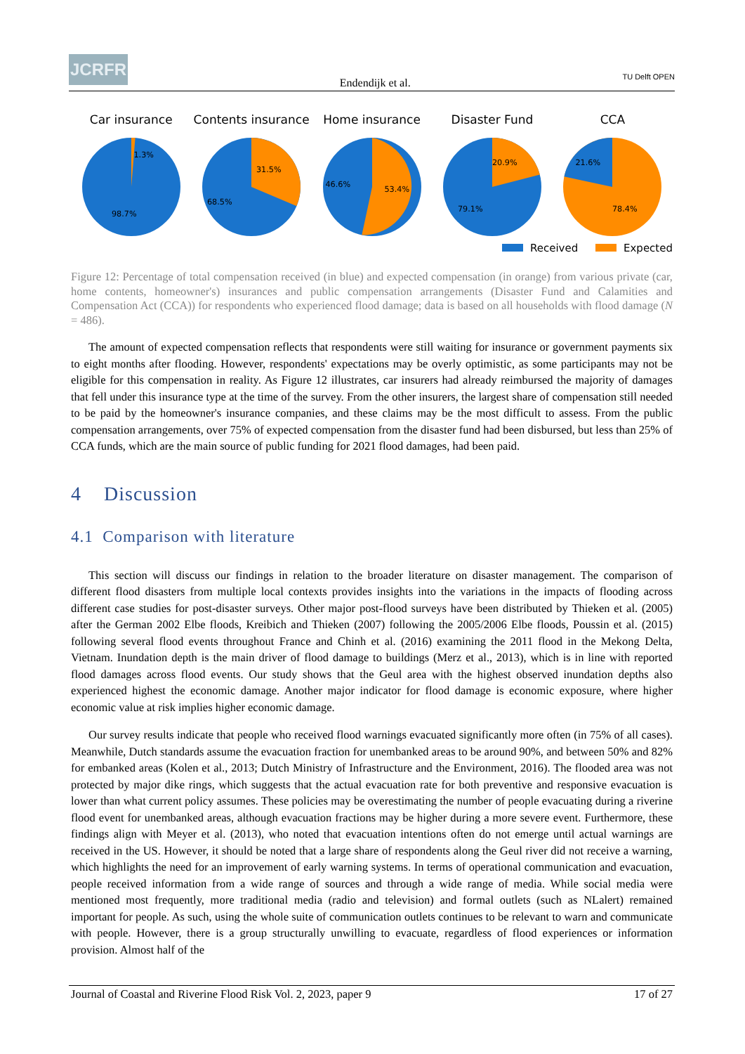JCRFR
Endendijk et al.
TU Delft OPEN
Car insurance
1.3%
98.7%
Contents insurance
31.5%
68.5%
Home insurance
46.6%
53.4%
Disaster Fund
20.9%
79.1%
CCA
21.6%
78.4%
Received Expected
Figure 12: Percentage of total compensation received (in blue) and expected compensation (in orange) from various private (car, home contents, homeowner's) insurances and public compensation arrangements (Disaster Fund and Calamities and Compensation Act (CCA)) for respondents who experienced flood damage; data is based on all households with flood damage (N = 486).
The amount of expected compensation reflects that respondents were still waiting for insurance or government payments six to eight months after flooding. However, respondents' expectations may be overly optimistic, as some participants may not be eligible for this compensation in reality. As Figure 12 illustrates, car insurers had already reimbursed the majority of damages that fell under this insurance type at the time of the survey. From the other insurers, the largest share of compensation still needed to be paid by the homeowner's insurance companies, and these claims may be the most difficult to assess. From the public compensation arrangements, over 75% of expected compensation from the disaster fund had been disbursed, but less than 25% of CCA funds, which are the main source of public funding for 2021 flood damages, had been paid.
4 Discussion
4.1 Comparison with literature
This section will discuss our findings in relation to the broader literature on disaster management. The comparison of different flood disasters from multiple local contexts provides insights into the variations in the impacts of flooding across different case studies for post-disaster surveys. Other major post-flood surveys have been distributed by Thieken et al. (2005) after the German 2002 Elbe floods, Kreibich and Thieken (2007) following the 2005/2006 Elbe floods, Poussin et al. (2015) following several flood events throughout France and Chinh et al. (2016) examining the 2011 flood in the Mekong Delta, Vietnam. Inundation depth is the main driver of flood damage to buildings (Merz et al., 2013), which is in line with reported flood damages across flood events. Our study shows that the Geul area with the highest observed inundation depths also experienced highest the economic damage. Another major indicator for flood damage is economic exposure, where higher economic value at risk implies higher economic damage.
Our survey results indicate that people who received flood warnings evacuated significantly more often (in 75% of all cases). Meanwhile, Dutch standards assume the evacuation fraction for unembanked areas to be around 90%, and between 50% and 82% for embanked areas (Kolen et al., 2013; Dutch Ministry of Infrastructure and the Environment, 2016). The flooded area was not protected by major dike rings, which suggests that the actual evacuation rate for both preventive and responsive evacuation is lower than what current policy assumes. These policies may be overestimating the number of people evacuating during a riverine flood event for unembanked areas, although evacuation fractions may be higher during a more severe event. Furthermore, these findings align with Meyer et al. (2013), who noted that evacuation intentions often do not emerge until actual warnings are received in the US. However, it should be noted that a large share of respondents along the Geul river did not receive a warning, which highlights the need for an improvement of early warning systems. In terms of operational communication and evacuation, people received information from a wide range of sources and through a wide range of media. While social media were mentioned most frequently, more traditional media (radio and television) and formal outlets (such as NLalert) remained important for people. As such, using the whole suite of communication outlets continues to be relevant to warn and communicate with people. However, there is a group structurally unwilling to evacuate, regardless of flood experiences or information provision. Almost half of the
Journal of Coastal and Riverine Flood Risk Vol. 2, 2023, paper 9 17 of 27